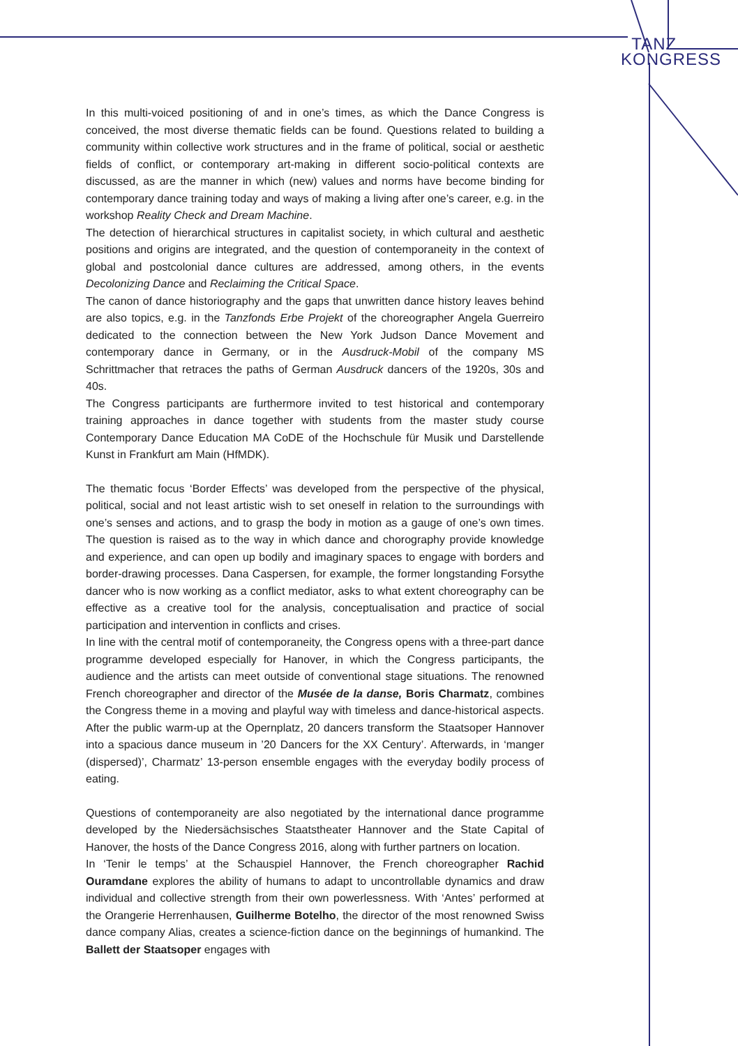TANZ
KONGRESS
In this multi-voiced positioning of and in one’s times, as which the Dance Congress is conceived, the most diverse thematic fields can be found. Questions related to building a community within collective work structures and in the frame of political, social or aesthetic fields of conflict, or contemporary art-making in different socio-political contexts are discussed, as are the manner in which (new) values and norms have become binding for contemporary dance training today and ways of making a living after one’s career, e.g. in the workshop Reality Check and Dream Machine.
The detection of hierarchical structures in capitalist society, in which cultural and aesthetic positions and origins are integrated, and the question of contemporaneity in the context of global and postcolonial dance cultures are addressed, among others, in the events Decolonizing Dance and Reclaiming the Critical Space.
The canon of dance historiography and the gaps that unwritten dance history leaves behind are also topics, e.g. in the Tanzfonds Erbe Projekt of the choreographer Angela Guerreiro dedicated to the connection between the New York Judson Dance Movement and contemporary dance in Germany, or in the Ausdruck-Mobil of the company MS Schrittmacher that retraces the paths of German Ausdruck dancers of the 1920s, 30s and 40s.
The Congress participants are furthermore invited to test historical and contemporary training approaches in dance together with students from the master study course Contemporary Dance Education MA CoDE of the Hochschule für Musik und Darstellende Kunst in Frankfurt am Main (HfMDK).
The thematic focus ‘Border Effects’ was developed from the perspective of the physical, political, social and not least artistic wish to set oneself in relation to the surroundings with one’s senses and actions, and to grasp the body in motion as a gauge of one’s own times. The question is raised as to the way in which dance and chorography provide knowledge and experience, and can open up bodily and imaginary spaces to engage with borders and border-drawing processes. Dana Caspersen, for example, the former longstanding Forsythe dancer who is now working as a conflict mediator, asks to what extent choreography can be effective as a creative tool for the analysis, conceptualisation and practice of social participation and intervention in conflicts and crises.
In line with the central motif of contemporaneity, the Congress opens with a three-part dance programme developed especially for Hanover, in which the Congress participants, the audience and the artists can meet outside of conventional stage situations. The renowned French choreographer and director of the Musée de la danse, Boris Charmatz, combines the Congress theme in a moving and playful way with timeless and dance-historical aspects. After the public warm-up at the Opernplatz, 20 dancers transform the Staatsoper Hannover into a spacious dance museum in ’20 Dancers for the XX Century’. Afterwards, in ‘manger (dispersed)’, Charmatz’ 13-person ensemble engages with the everyday bodily process of eating.
Questions of contemporaneity are also negotiated by the international dance programme developed by the Niedersächsisches Staatstheater Hannover and the State Capital of Hanover, the hosts of the Dance Congress 2016, along with further partners on location.
In ‘Tenir le temps’ at the Schauspiel Hannover, the French choreographer Rachid Ouramdane explores the ability of humans to adapt to uncontrollable dynamics and draw individual and collective strength from their own powerlessness. With ‘Antes’ performed at the Orangerie Herrenhausen, Guilherme Botelho, the director of the most renowned Swiss dance company Alias, creates a science-fiction dance on the beginnings of humankind. The Ballett der Staatsoper engages with